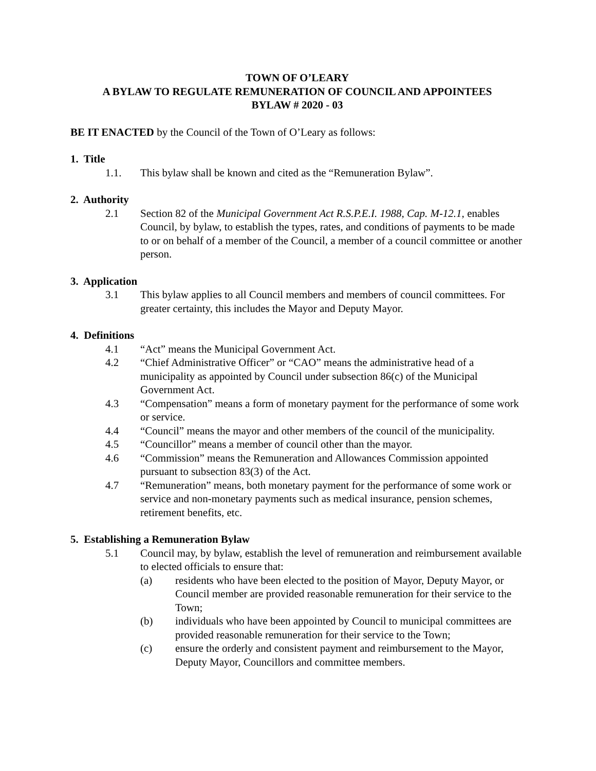TOWN OF O’LEARY
A BYLAW TO REGULATE REMUNERATION OF COUNCIL AND APPOINTEES
BYLAW # 2020 - 03
BE IT ENACTED by the Council of the Town of O’Leary as follows:
1. Title
1.1. This bylaw shall be known and cited as the “Remuneration Bylaw”.
2. Authority
2.1 Section 82 of the Municipal Government Act R.S.P.E.I. 1988, Cap. M-12.1, enables Council, by bylaw, to establish the types, rates, and conditions of payments to be made to or on behalf of a member of the Council, a member of a council committee or another person.
3. Application
3.1 This bylaw applies to all Council members and members of council committees. For greater certainty, this includes the Mayor and Deputy Mayor.
4. Definitions
4.1 “Act” means the Municipal Government Act.
4.2 “Chief Administrative Officer” or “CAO” means the administrative head of a municipality as appointed by Council under subsection 86(c) of the Municipal Government Act.
4.3 “Compensation” means a form of monetary payment for the performance of some work or service.
4.4 “Council” means the mayor and other members of the council of the municipality.
4.5 “Councillor” means a member of council other than the mayor.
4.6 “Commission” means the Remuneration and Allowances Commission appointed pursuant to subsection 83(3) of the Act.
4.7 “Remuneration” means, both monetary payment for the performance of some work or service and non-monetary payments such as medical insurance, pension schemes, retirement benefits, etc.
5. Establishing a Remuneration Bylaw
5.1 Council may, by bylaw, establish the level of remuneration and reimbursement available to elected officials to ensure that:
(a) residents who have been elected to the position of Mayor, Deputy Mayor, or Council member are provided reasonable remuneration for their service to the Town;
(b) individuals who have been appointed by Council to municipal committees are provided reasonable remuneration for their service to the Town;
(c) ensure the orderly and consistent payment and reimbursement to the Mayor, Deputy Mayor, Councillors and committee members.